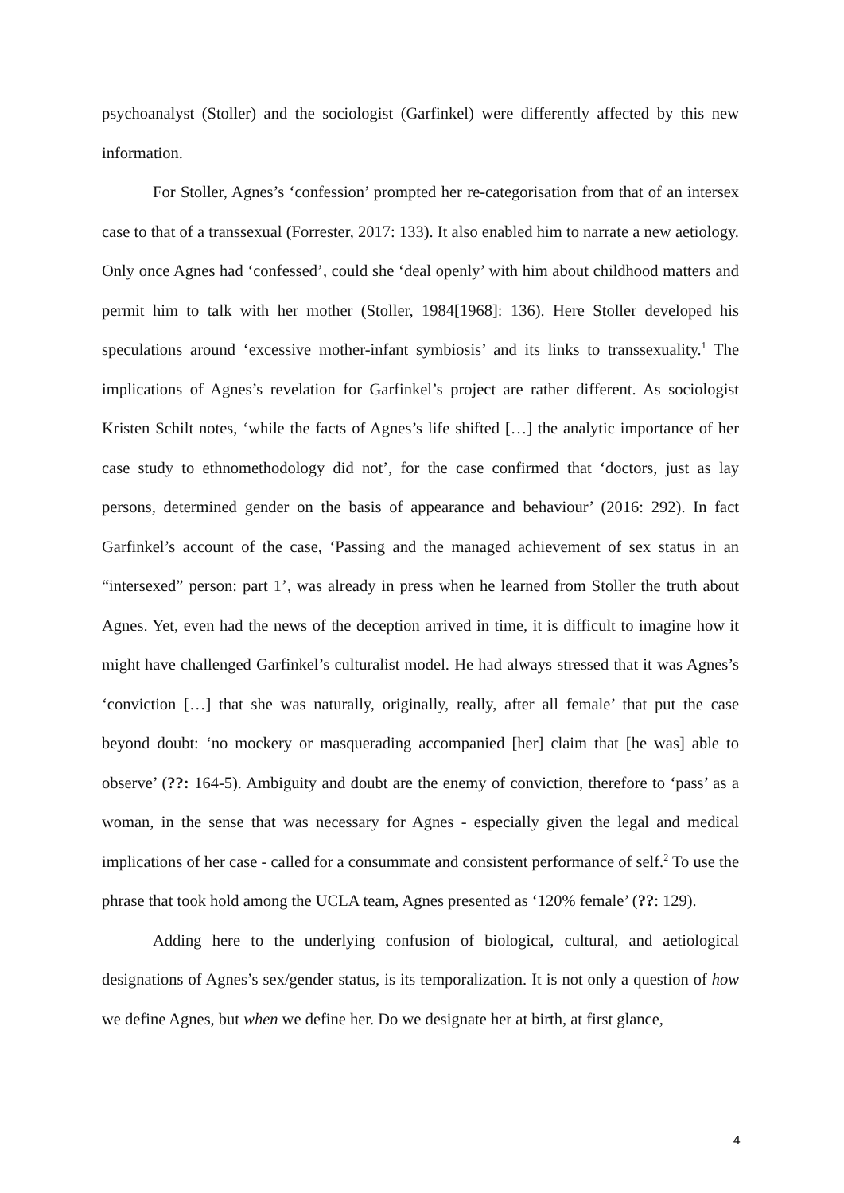psychoanalyst (Stoller) and the sociologist (Garfinkel) were differently affected by this new information.
For Stoller, Agnes’s ‘confession’ prompted her re-categorisation from that of an intersex case to that of a transsexual (Forrester, 2017: 133). It also enabled him to narrate a new aetiology. Only once Agnes had ‘confessed’, could she ‘deal openly’ with him about childhood matters and permit him to talk with her mother (Stoller, 1984[1968]: 136). Here Stoller developed his speculations around ‘excessive mother-infant symbiosis’ and its links to transsexuality.<sup>1</sup> The implications of Agnes’s revelation for Garfinkel’s project are rather different. As sociologist Kristen Schilt notes, ‘while the facts of Agnes’s life shifted […] the analytic importance of her case study to ethnomethodology did not’, for the case confirmed that ‘doctors, just as lay persons, determined gender on the basis of appearance and behaviour’ (2016: 292). In fact Garfinkel’s account of the case, ‘Passing and the managed achievement of sex status in an “intersexed” person: part 1’, was already in press when he learned from Stoller the truth about Agnes. Yet, even had the news of the deception arrived in time, it is difficult to imagine how it might have challenged Garfinkel’s culturalist model. He had always stressed that it was Agnes’s ‘conviction […] that she was naturally, originally, really, after all female’ that put the case beyond doubt: ‘no mockery or masquerading accompanied [her] claim that [he was] able to observe’ (??: 164-5). Ambiguity and doubt are the enemy of conviction, therefore to ‘pass’ as a woman, in the sense that was necessary for Agnes - especially given the legal and medical implications of her case - called for a consummate and consistent performance of self.<sup>2</sup> To use the phrase that took hold among the UCLA team, Agnes presented as ‘120% female’ (??: 129).
Adding here to the underlying confusion of biological, cultural, and aetiological designations of Agnes’s sex/gender status, is its temporalization. It is not only a question of how we define Agnes, but when we define her. Do we designate her at birth, at first glance,
4